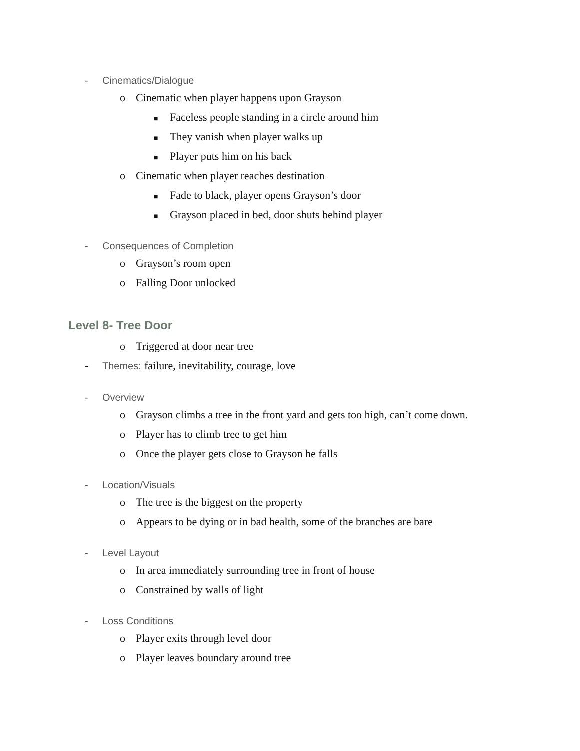- Cinematics/Dialogue
o Cinematic when player happens upon Grayson
■ Faceless people standing in a circle around him
■ They vanish when player walks up
■ Player puts him on his back
o Cinematic when player reaches destination
■ Fade to black, player opens Grayson’s door
■ Grayson placed in bed, door shuts behind player
- Consequences of Completion
o Grayson’s room open
o Falling Door unlocked
Level 8- Tree Door
o Triggered at door near tree
- Themes: failure, inevitability, courage, love
- Overview
o Grayson climbs a tree in the front yard and gets too high, can’t come down.
o Player has to climb tree to get him
o Once the player gets close to Grayson he falls
- Location/Visuals
o The tree is the biggest on the property
o Appears to be dying or in bad health, some of the branches are bare
- Level Layout
o In area immediately surrounding tree in front of house
o Constrained by walls of light
- Loss Conditions
o Player exits through level door
o Player leaves boundary around tree